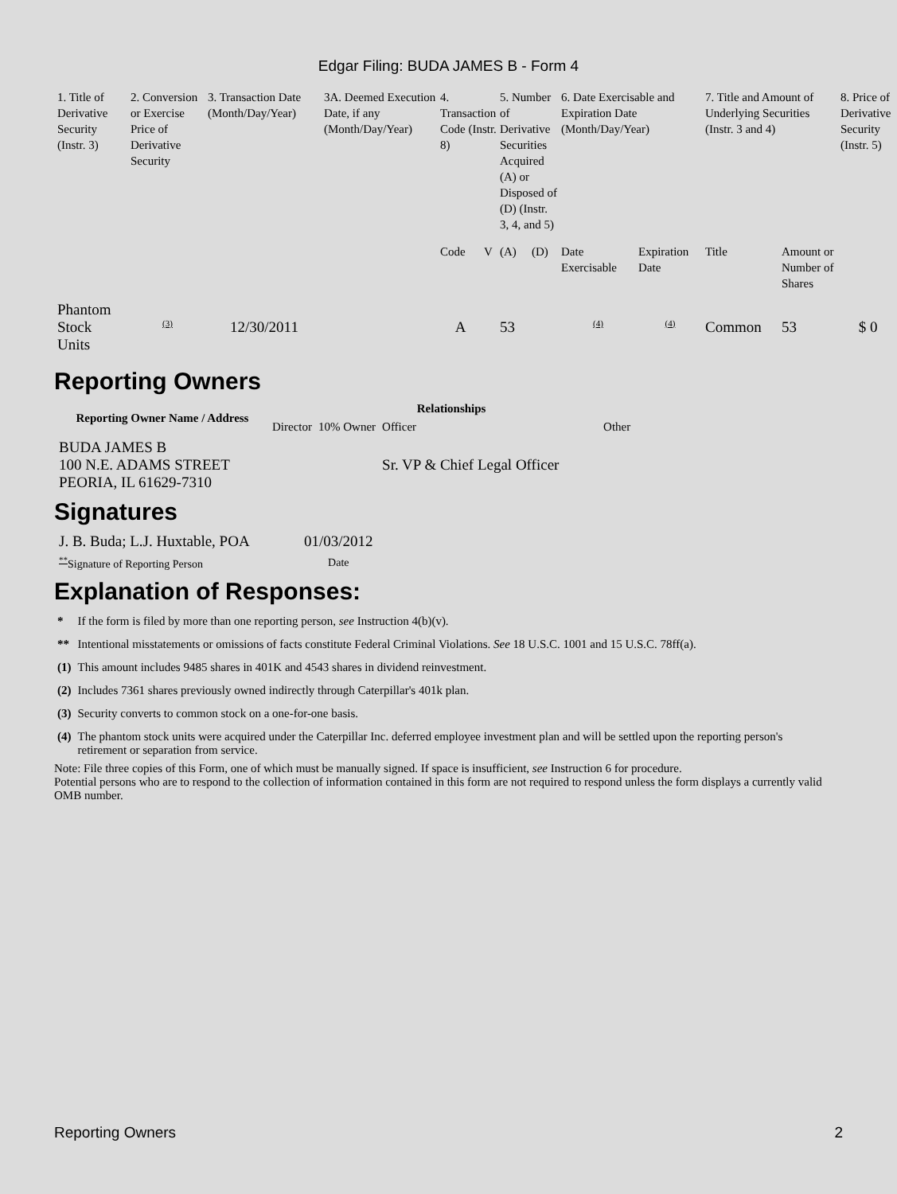Edgar Filing: BUDA JAMES B - Form 4
| 1. Title of Derivative Security (Instr. 3) | 2. Conversion or Exercise Price of Derivative Security | 3. Transaction Date (Month/Day/Year) | 3A. Deemed Execution Date, if any (Month/Day/Year) | 4. Transaction Code (Instr. 8) | | 5. Number of Derivative Securities Acquired (A) or Disposed of (D) (Instr. 3, 4, and 5) | | 6. Date Exercisable and Expiration Date (Month/Day/Year) | | 7. Title and Amount of Underlying Securities (Instr. 3 and 4) | | 8. Price of Derivative Security (Instr. 5) |
| --- | --- | --- | --- | --- | --- | --- | --- | --- | --- | --- | --- | --- |
| | | | | Code | V | (A) | (D) | Date Exercisable | Expiration Date | Title | Amount or Number of Shares | |
| Phantom Stock Units | <sup>(3)</sup> | 12/30/2011 | | A | | 53 | | <sup>(4)</sup> | <sup>(4)</sup> | Common | 53 | $ 0 |
Reporting Owners
| Reporting Owner Name / Address | Relationships | | | |
| --- | --- | --- | --- | --- |
| | Director | 10% Owner | Officer | Other |
| BUDA JAMES B 100 N.E. ADAMS STREET PEORIA, IL 61629-7310 | | | Sr. VP & Chief Legal Officer | |
Signatures
| J. B. Buda; L.J. Huxtable, POA | 01/03/2012 |
| <sup>**</sup> Signature of Reporting Person | Date |
Explanation of Responses:
| * | If the form is filed by more than one reporting person, see Instruction 4(b)(v). |
| ** | Intentional misstatements or omissions of facts constitute Federal Criminal Violations. See 18 U.S.C. 1001 and 15 U.S.C. 78ff(a). |
| (1) | This amount includes 9485 shares in 401K and 4543 shares in dividend reinvestment. |
| (2) | Includes 7361 shares previously owned indirectly through Caterpillar's 401k plan. |
| (3) | Security converts to common stock on a one-for-one basis. |
| (4) | The phantom stock units were acquired under the Caterpillar Inc. deferred employee investment plan and will be settled upon the reporting person's retirement or separation from service. |
Note: File three copies of this Form, one of which must be manually signed. If space is insufficient, see Instruction 6 for procedure.
Potential persons who are to respond to the collection of information contained in this form are not required to respond unless the form displays a currently valid OMB number.
Reporting Owners 2